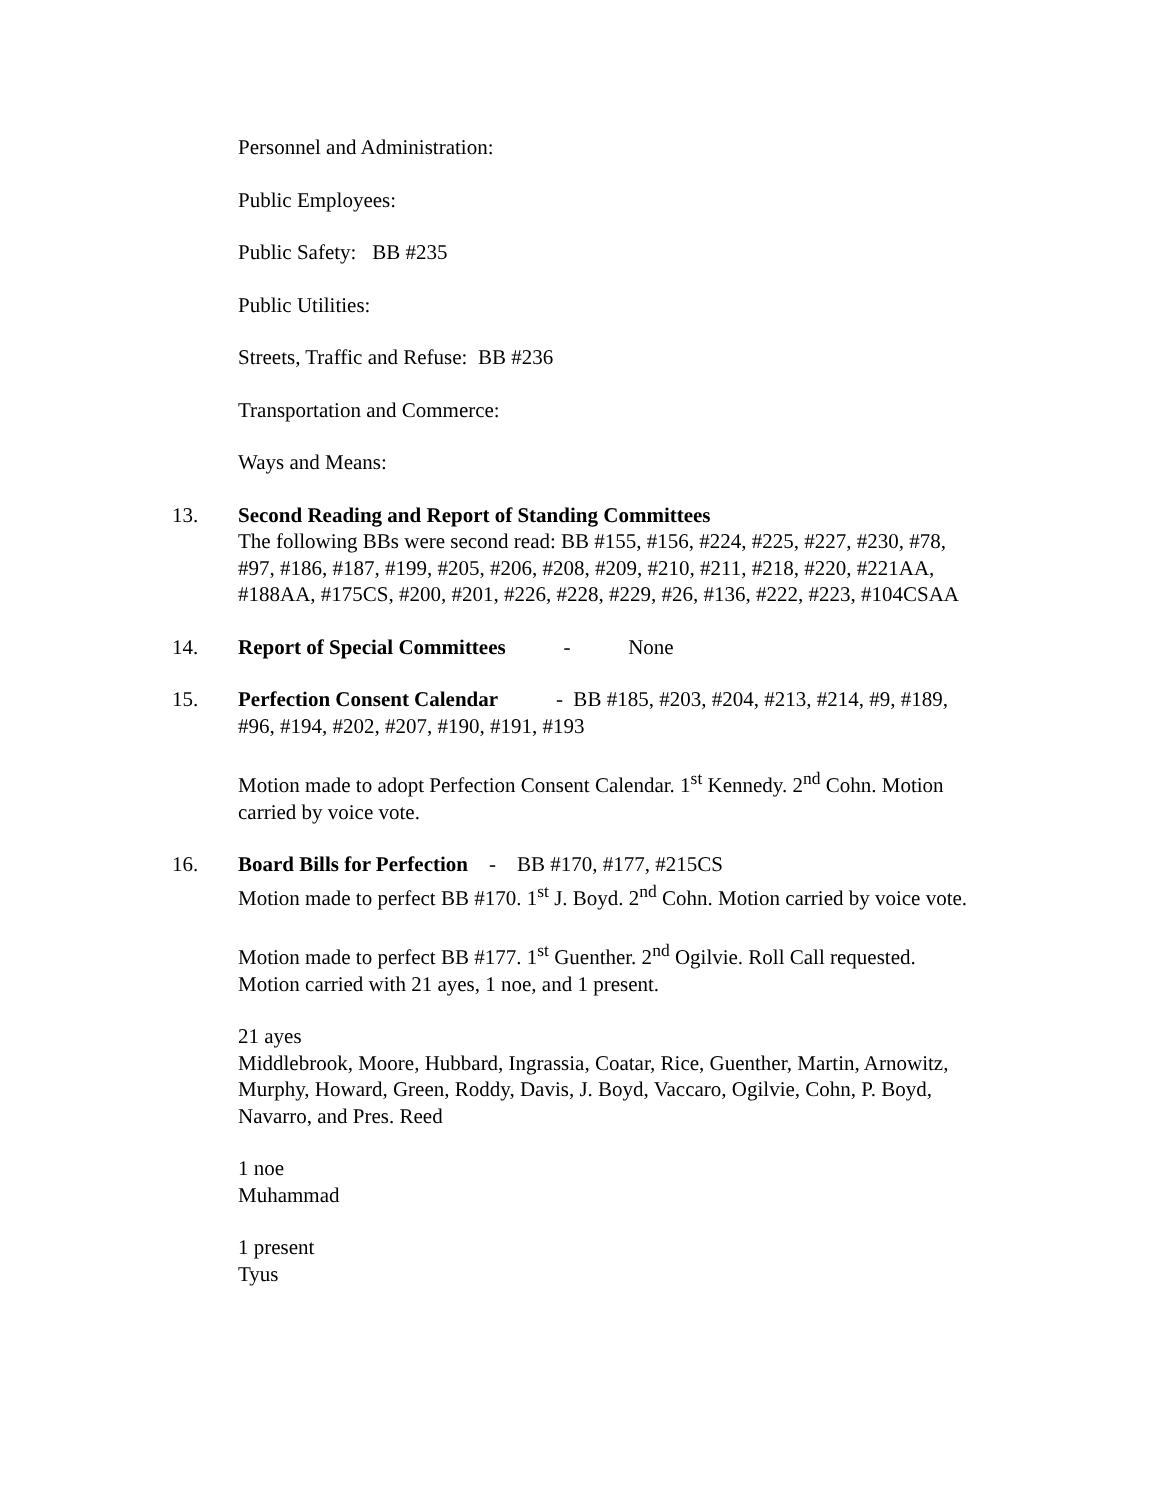Personnel and Administration:
Public Employees:
Public Safety: BB #235
Public Utilities:
Streets, Traffic and Refuse: BB #236
Transportation and Commerce:
Ways and Means:
13. Second Reading and Report of Standing Committees
The following BBs were second read: BB #155, #156, #224, #225, #227, #230, #78, #97, #186, #187, #199, #205, #206, #208, #209, #210, #211, #218, #220, #221AA, #188AA, #175CS, #200, #201, #226, #228, #229, #26, #136, #222, #223, #104CSAA
14. Report of Special Committees - None
15. Perfection Consent Calendar - BB #185, #203, #204, #213, #214, #9, #189, #96, #194, #202, #207, #190, #191, #193
Motion made to adopt Perfection Consent Calendar. 1<sup>st</sup> Kennedy. 2<sup>nd</sup> Cohn. Motion carried by voice vote.
16. Board Bills for Perfection - BB #170, #177, #215CS
Motion made to perfect BB #170. 1<sup>st</sup> J. Boyd. 2<sup>nd</sup> Cohn. Motion carried by voice vote.
Motion made to perfect BB #177. 1<sup>st</sup> Guenther. 2<sup>nd</sup> Ogilvie. Roll Call requested. Motion carried with 21 ayes, 1 noe, and 1 present.
21 ayes
Middlebrook, Moore, Hubbard, Ingrassia, Coatar, Rice, Guenther, Martin, Arnowitz, Murphy, Howard, Green, Roddy, Davis, J. Boyd, Vaccaro, Ogilvie, Cohn, P. Boyd, Navarro, and Pres. Reed
1 noe
Muhammad
1 present
Tyus